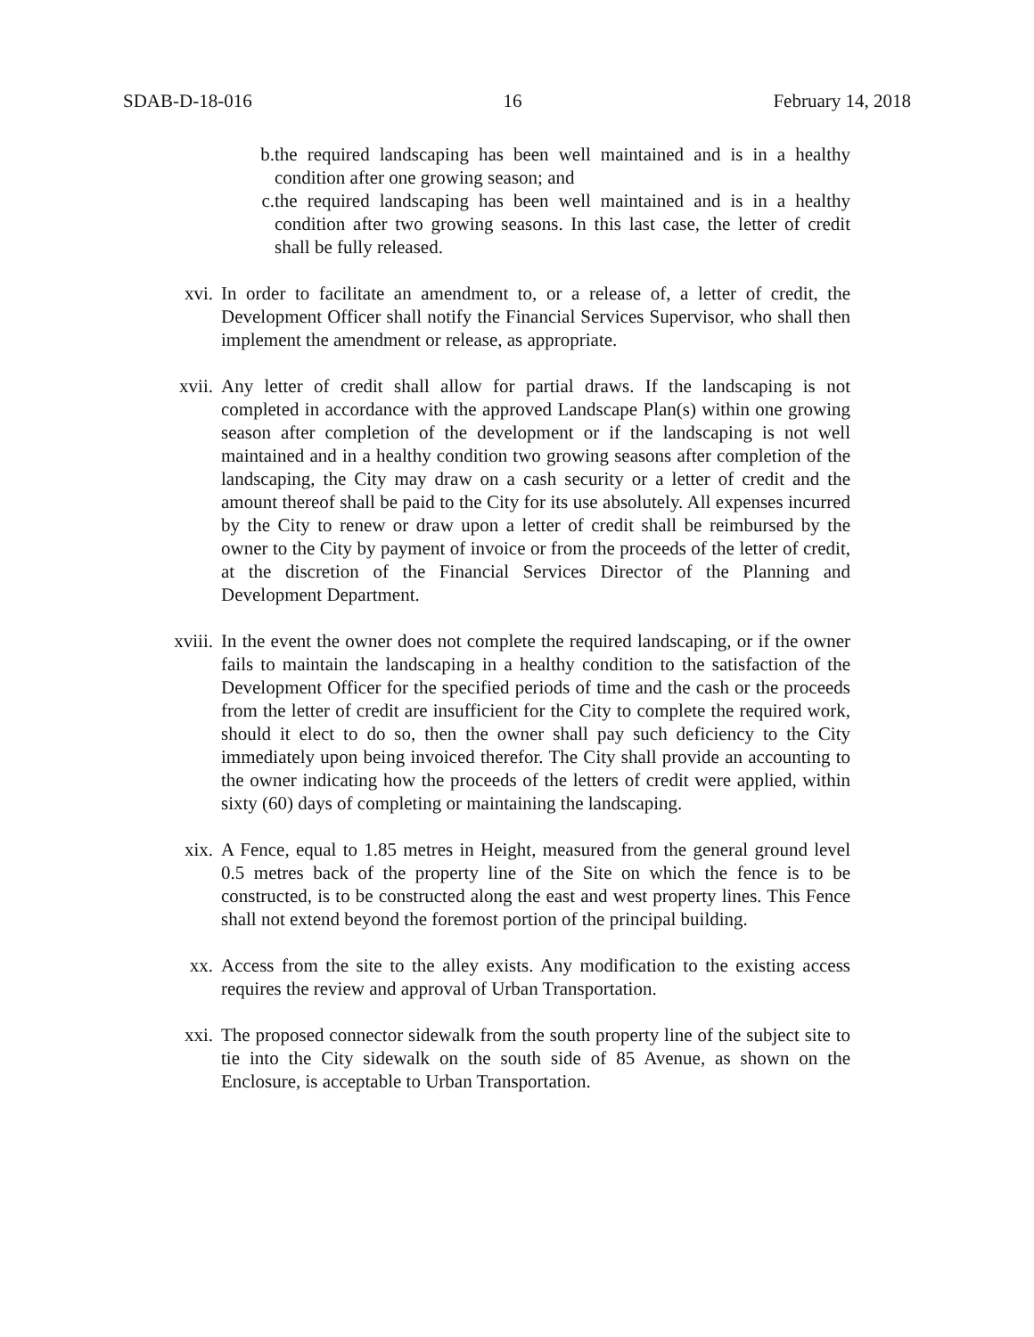SDAB-D-18-016 16 February 14, 2018
b. the required landscaping has been well maintained and is in a healthy condition after one growing season; and
c. the required landscaping has been well maintained and is in a healthy condition after two growing seasons. In this last case, the letter of credit shall be fully released.
xvi. In order to facilitate an amendment to, or a release of, a letter of credit, the Development Officer shall notify the Financial Services Supervisor, who shall then implement the amendment or release, as appropriate.
xvii. Any letter of credit shall allow for partial draws. If the landscaping is not completed in accordance with the approved Landscape Plan(s) within one growing season after completion of the development or if the landscaping is not well maintained and in a healthy condition two growing seasons after completion of the landscaping, the City may draw on a cash security or a letter of credit and the amount thereof shall be paid to the City for its use absolutely. All expenses incurred by the City to renew or draw upon a letter of credit shall be reimbursed by the owner to the City by payment of invoice or from the proceeds of the letter of credit, at the discretion of the Financial Services Director of the Planning and Development Department.
xviii. In the event the owner does not complete the required landscaping, or if the owner fails to maintain the landscaping in a healthy condition to the satisfaction of the Development Officer for the specified periods of time and the cash or the proceeds from the letter of credit are insufficient for the City to complete the required work, should it elect to do so, then the owner shall pay such deficiency to the City immediately upon being invoiced therefor. The City shall provide an accounting to the owner indicating how the proceeds of the letters of credit were applied, within sixty (60) days of completing or maintaining the landscaping.
xix. A Fence, equal to 1.85 metres in Height, measured from the general ground level 0.5 metres back of the property line of the Site on which the fence is to be constructed, is to be constructed along the east and west property lines. This Fence shall not extend beyond the foremost portion of the principal building.
xx. Access from the site to the alley exists. Any modification to the existing access requires the review and approval of Urban Transportation.
xxi. The proposed connector sidewalk from the south property line of the subject site to tie into the City sidewalk on the south side of 85 Avenue, as shown on the Enclosure, is acceptable to Urban Transportation.